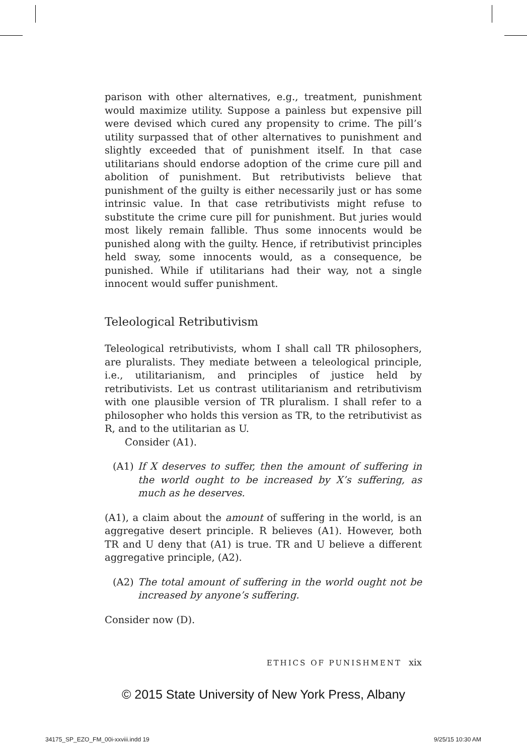parison with other alternatives, e.g., treatment, punishment would maximize utility. Suppose a painless but expensive pill were devised which cured any propensity to crime. The pill’s utility surpassed that of other alternatives to punishment and slightly exceeded that of punishment itself. In that case utilitarians should endorse adoption of the crime cure pill and abolition of punishment. But retributivists believe that punishment of the guilty is either necessarily just or has some intrinsic value. In that case retributivists might refuse to substitute the crime cure pill for punishment. But juries would most likely remain fallible. Thus some innocents would be punished along with the guilty. Hence, if retributivist principles held sway, some innocents would, as a consequence, be punished. While if utilitarians had their way, not a single innocent would suffer punishment.
Teleological Retributivism
Teleological retributivists, whom I shall call TR philosophers, are pluralists. They mediate between a teleological principle, i.e., utilitarianism, and principles of justice held by retributivists. Let us contrast utilitarianism and retributivism with one plausible version of TR pluralism. I shall refer to a philosopher who holds this version as TR, to the retributivist as R, and to the utilitarian as U.
Consider (A1).
(A1) If X deserves to suffer, then the amount of suffering in the world ought to be increased by X’s suffering, as much as he deserves.
(A1), a claim about the amount of suffering in the world, is an aggregative desert principle. R believes (A1). However, both TR and U deny that (A1) is true. TR and U believe a different aggregative principle, (A2).
(A2) The total amount of suffering in the world ought not be increased by anyone’s suffering.
Consider now (D).
ETHICS OF PUNISHMENT xix
© 2015 State University of New York Press, Albany
34175_SP_EZO_FM_00i-xxviii.indd 19
9/25/15 10:30 AM